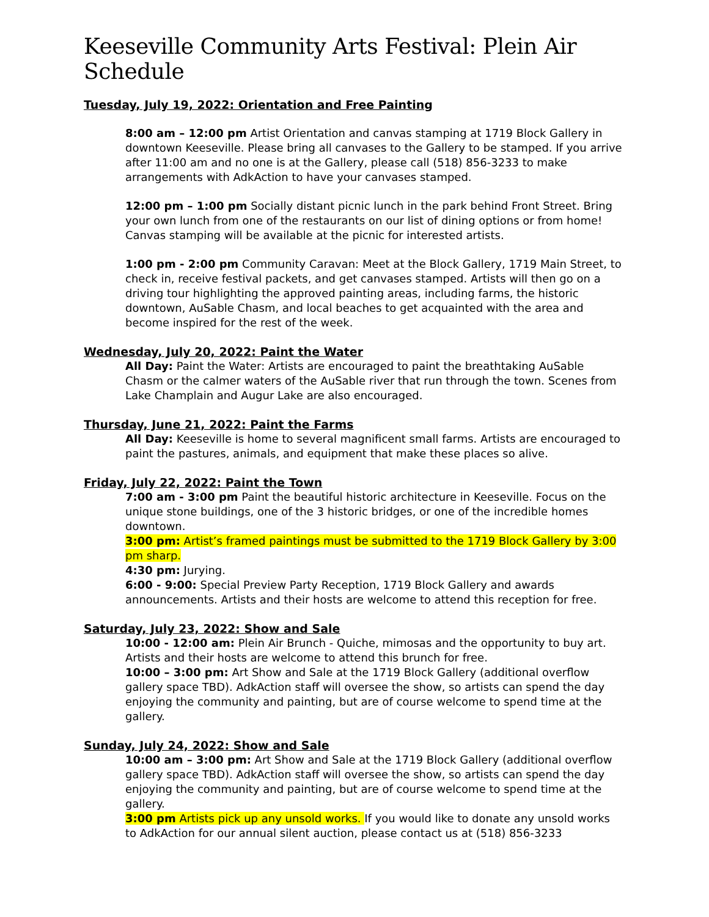Keeseville Community Arts Festival: Plein Air Schedule
Tuesday, July 19, 2022: Orientation and Free Painting
8:00 am – 12:00 pm Artist Orientation and canvas stamping at 1719 Block Gallery in downtown Keeseville. Please bring all canvases to the Gallery to be stamped. If you arrive after 11:00 am and no one is at the Gallery, please call (518) 856-3233 to make arrangements with AdkAction to have your canvases stamped.
12:00 pm – 1:00 pm Socially distant picnic lunch in the park behind Front Street. Bring your own lunch from one of the restaurants on our list of dining options or from home! Canvas stamping will be available at the picnic for interested artists.
1:00 pm - 2:00 pm Community Caravan: Meet at the Block Gallery, 1719 Main Street, to check in, receive festival packets, and get canvases stamped. Artists will then go on a driving tour highlighting the approved painting areas, including farms, the historic downtown, AuSable Chasm, and local beaches to get acquainted with the area and become inspired for the rest of the week.
Wednesday, July 20, 2022: Paint the Water
All Day: Paint the Water: Artists are encouraged to paint the breathtaking AuSable Chasm or the calmer waters of the AuSable river that run through the town. Scenes from Lake Champlain and Augur Lake are also encouraged.
Thursday, June 21, 2022: Paint the Farms
All Day: Keeseville is home to several magnificent small farms. Artists are encouraged to paint the pastures, animals, and equipment that make these places so alive.
Friday, July 22, 2022: Paint the Town
7:00 am - 3:00 pm Paint the beautiful historic architecture in Keeseville. Focus on the unique stone buildings, one of the 3 historic bridges, or one of the incredible homes downtown.
3:00 pm: Artist’s framed paintings must be submitted to the 1719 Block Gallery by 3:00 pm sharp.
4:30 pm: Jurying.
6:00 - 9:00: Special Preview Party Reception, 1719 Block Gallery and awards announcements. Artists and their hosts are welcome to attend this reception for free.
Saturday, July 23, 2022: Show and Sale
10:00 - 12:00 am: Plein Air Brunch - Quiche, mimosas and the opportunity to buy art. Artists and their hosts are welcome to attend this brunch for free.
10:00 – 3:00 pm: Art Show and Sale at the 1719 Block Gallery (additional overflow gallery space TBD). AdkAction staff will oversee the show, so artists can spend the day enjoying the community and painting, but are of course welcome to spend time at the gallery.
Sunday, July 24, 2022: Show and Sale
10:00 am – 3:00 pm: Art Show and Sale at the 1719 Block Gallery (additional overflow gallery space TBD). AdkAction staff will oversee the show, so artists can spend the day enjoying the community and painting, but are of course welcome to spend time at the gallery.
3:00 pm Artists pick up any unsold works. If you would like to donate any unsold works to AdkAction for our annual silent auction, please contact us at (518) 856-3233